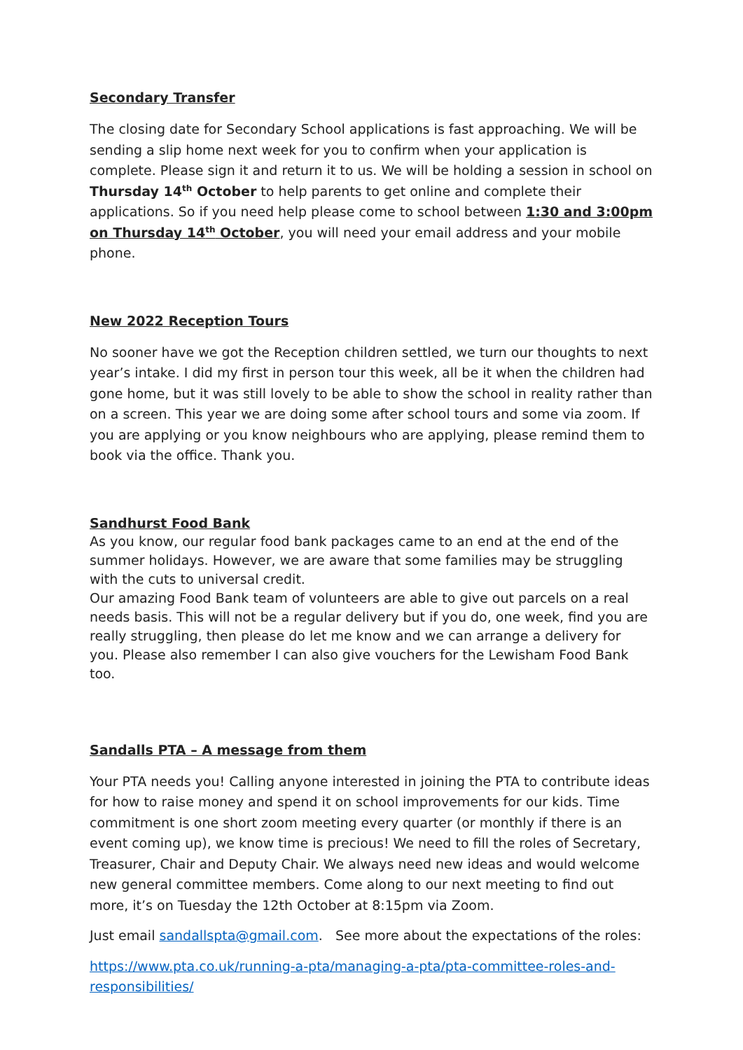Secondary Transfer
The closing date for Secondary School applications is fast approaching. We will be sending a slip home next week for you to confirm when your application is complete. Please sign it and return it to us. We will be holding a session in school on Thursday 14<sup>th</sup> October to help parents to get online and complete their applications. So if you need help please come to school between 1:30 and 3:00pm on Thursday 14<sup>th</sup> October, you will need your email address and your mobile phone.
New 2022 Reception Tours
No sooner have we got the Reception children settled, we turn our thoughts to next year’s intake. I did my first in person tour this week, all be it when the children had gone home, but it was still lovely to be able to show the school in reality rather than on a screen. This year we are doing some after school tours and some via zoom. If you are applying or you know neighbours who are applying, please remind them to book via the office. Thank you.
Sandhurst Food Bank
As you know, our regular food bank packages came to an end at the end of the summer holidays. However, we are aware that some families may be struggling with the cuts to universal credit.
Our amazing Food Bank team of volunteers are able to give out parcels on a real needs basis. This will not be a regular delivery but if you do, one week, find you are really struggling, then please do let me know and we can arrange a delivery for you. Please also remember I can also give vouchers for the Lewisham Food Bank too.
Sandalls PTA – A message from them
Your PTA needs you! Calling anyone interested in joining the PTA to contribute ideas for how to raise money and spend it on school improvements for our kids. Time commitment is one short zoom meeting every quarter (or monthly if there is an event coming up), we know time is precious! We need to fill the roles of Secretary, Treasurer, Chair and Deputy Chair. We always need new ideas and would welcome new general committee members. Come along to our next meeting to find out more, it’s on Tuesday the 12th October at 8:15pm via Zoom.
Just email sandallspta@gmail.com. See more about the expectations of the roles:
https://www.pta.co.uk/running-a-pta/managing-a-pta/pta-committee-roles-and-responsibilities/